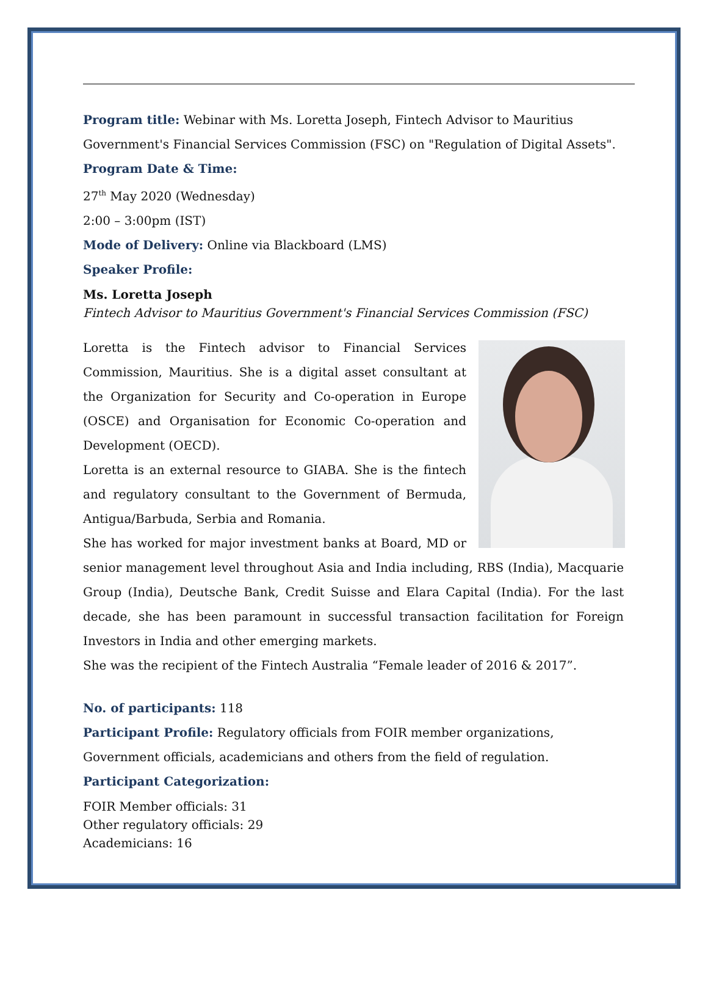Program title: Webinar with Ms. Loretta Joseph, Fintech Advisor to Mauritius Government's Financial Services Commission (FSC) on "Regulation of Digital Assets".
Program Date & Time:
27<sup>th</sup> May 2020 (Wednesday)
2:00 – 3:00pm (IST)
Mode of Delivery: Online via Blackboard (LMS)
Speaker Profile:
Ms. Loretta Joseph
Fintech Advisor to Mauritius Government's Financial Services Commission (FSC)
Loretta is the Fintech advisor to Financial Services Commission, Mauritius. She is a digital asset consultant at the Organization for Security and Co-operation in Europe (OSCE) and Organisation for Economic Co-operation and Development (OECD).
Loretta is an external resource to GIABA. She is the fintech and regulatory consultant to the Government of Bermuda, Antigua/Barbuda, Serbia and Romania.
She has worked for major investment banks at Board, MD or senior management level throughout Asia and India including, RBS (India), Macquarie Group (India), Deutsche Bank, Credit Suisse and Elara Capital (India). For the last decade, she has been paramount in successful transaction facilitation for Foreign Investors in India and other emerging markets.
She was the recipient of the Fintech Australia “Female leader of 2016 & 2017”.
No. of participants: 118
Participant Profile: Regulatory officials from FOIR member organizations, Government officials, academicians and others from the field of regulation.
Participant Categorization:
FOIR Member officials: 31
Other regulatory officials: 29
Academicians: 16